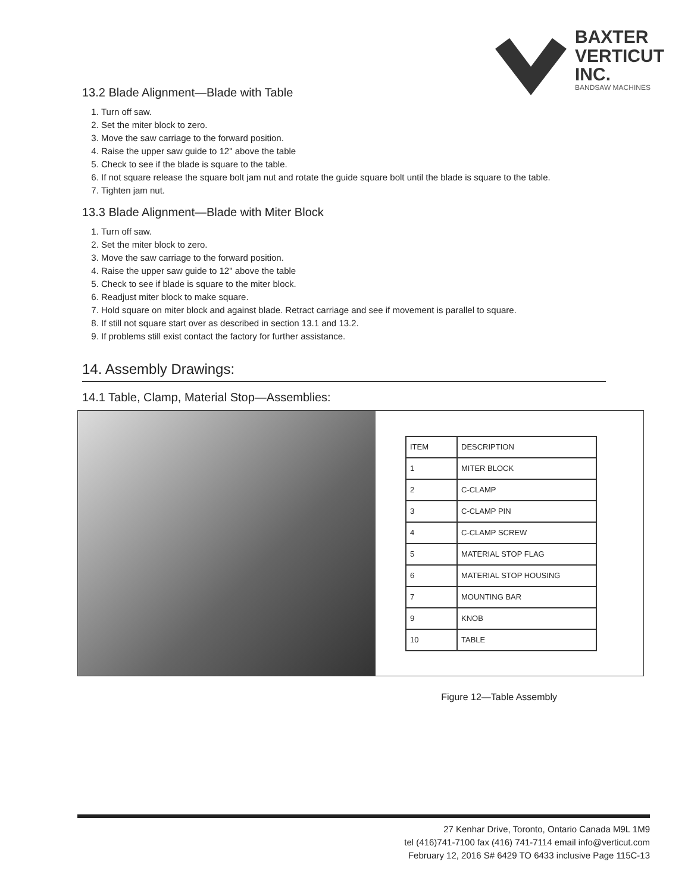BAXTER
VERTICUT
INC.
BANDSAW MACHINES
13.2 Blade Alignment—Blade with Table
1. Turn off saw.
2. Set the miter block to zero.
3. Move the saw carriage to the forward position.
4. Raise the upper saw guide to 12" above the table
5. Check to see if the blade is square to the table.
6. If not square release the square bolt jam nut and rotate the guide square bolt until the blade is square to the table.
7. Tighten jam nut.
13.3 Blade Alignment—Blade with Miter Block
1. Turn off saw.
2. Set the miter block to zero.
3. Move the saw carriage to the forward position.
4. Raise the upper saw guide to 12" above the table
5. Check to see if blade is square to the miter block.
6. Readjust miter block to make square.
7. Hold square on miter block and against blade. Retract carriage and see if movement is parallel to square.
8. If still not square start over as described in section 13.1 and 13.2.
9. If problems still exist contact the factory for further assistance.
14. Assembly Drawings:
14.1 Table, Clamp, Material Stop—Assemblies:
| ITEM | DESCRIPTION |
| --- | --- |
| 1 | MITER BLOCK |
| 2 | C-CLAMP |
| 3 | C-CLAMP PIN |
| 4 | C-CLAMP SCREW |
| 5 | MATERIAL STOP FLAG |
| 6 | MATERIAL STOP HOUSING |
| 7 | MOUNTING BAR |
| 9 | KNOB |
| 10 | TABLE |
Figure 12—Table Assembly
27 Kenhar Drive, Toronto, Ontario Canada M9L 1M9
tel (416)741-7100 fax (416) 741-7114 email info@verticut.com
February 12, 2016 S# 6429 TO 6433 inclusive Page 115C-13